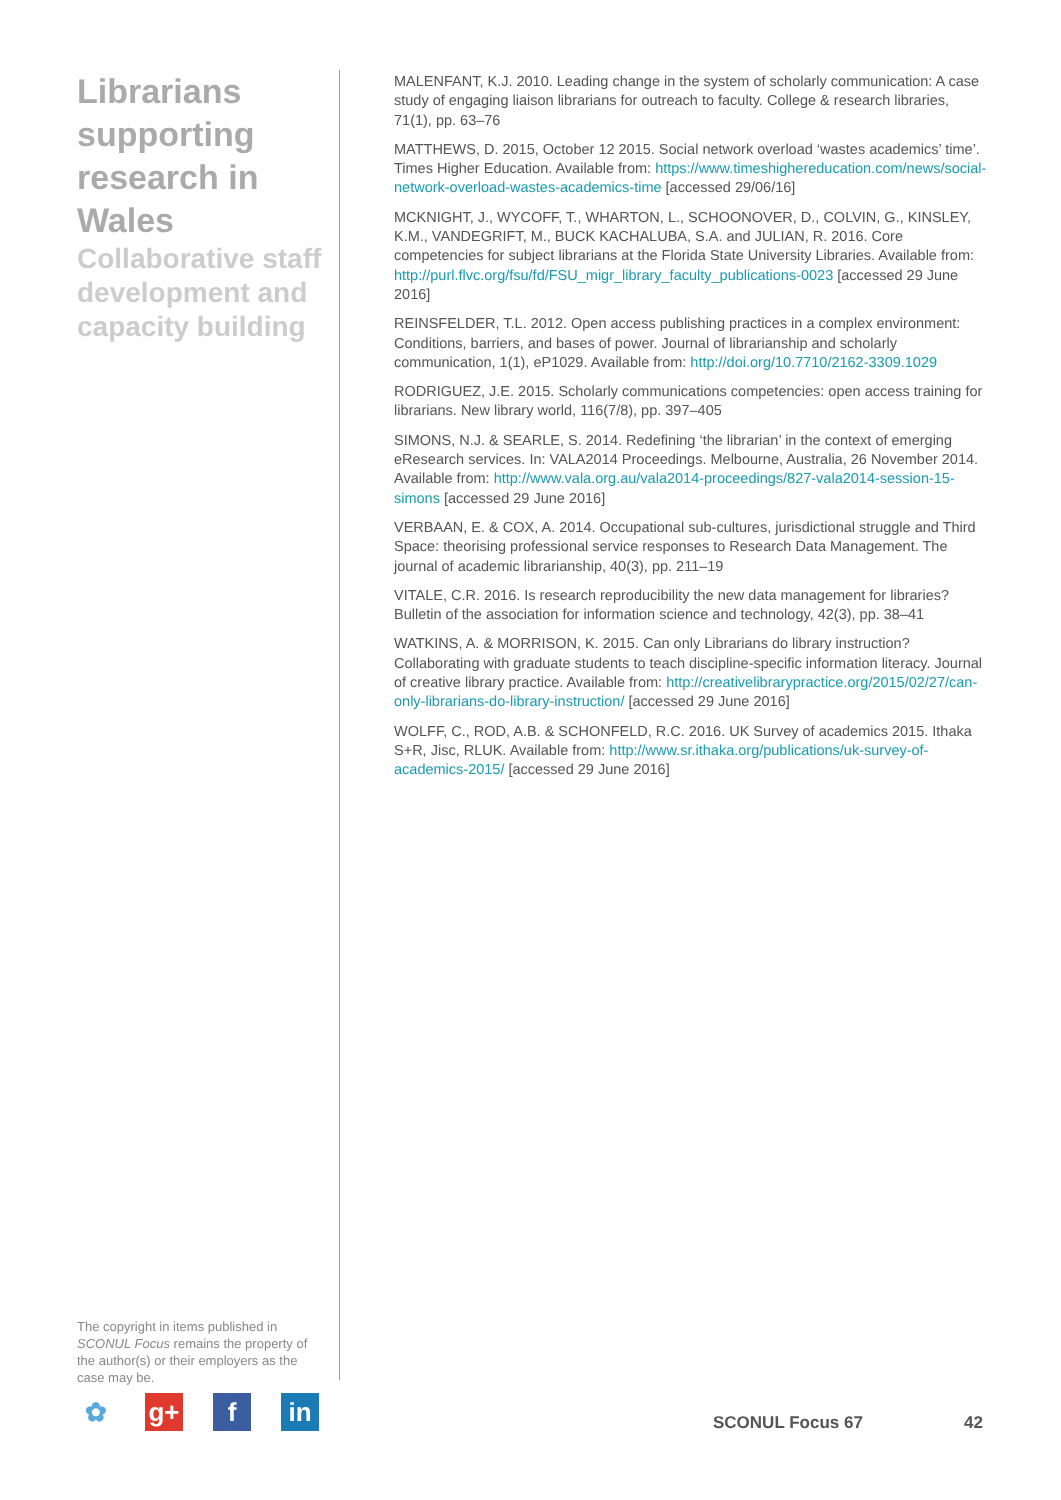Librarians supporting research in Wales
Collaborative staff development and capacity building
The copyright in items published in SCONUL Focus remains the property of the author(s) or their employers as the case may be.
MALENFANT, K.J. 2010. Leading change in the system of scholarly communication: A case study of engaging liaison librarians for outreach to faculty. College & research libraries, 71(1), pp. 63–76
MATTHEWS, D. 2015, October 12 2015. Social network overload ‘wastes academics’ time’. Times Higher Education. Available from: https://www.timeshighereducation.com/news/social-network-overload-wastes-academics-time [accessed 29/06/16]
MCKNIGHT, J., WYCOFF, T., WHARTON, L., SCHOONOVER, D., COLVIN, G., KINSLEY, K.M., VANDEGRIFT, M., BUCK KACHALUBA, S.A. and JULIAN, R. 2016. Core competencies for subject librarians at the Florida State University Libraries. Available from: http://purl.flvc.org/fsu/fd/FSU_migr_library_faculty_publications-0023 [accessed 29 June 2016]
REINSFELDER, T.L. 2012. Open access publishing practices in a complex environment: Conditions, barriers, and bases of power. Journal of librarianship and scholarly communication, 1(1), eP1029. Available from: http://doi.org/10.7710/2162-3309.1029
RODRIGUEZ, J.E. 2015. Scholarly communications competencies: open access training for librarians. New library world, 116(7/8), pp. 397–405
SIMONS, N.J. & SEARLE, S. 2014. Redefining ‘the librarian’ in the context of emerging eResearch services. In: VALA2014 Proceedings. Melbourne, Australia, 26 November 2014. Available from: http://www.vala.org.au/vala2014-proceedings/827-vala2014-session-15-simons [accessed 29 June 2016]
VERBAAN, E. & COX, A. 2014. Occupational sub-cultures, jurisdictional struggle and Third Space: theorising professional service responses to Research Data Management. The journal of academic librarianship, 40(3), pp. 211–19
VITALE, C.R. 2016. Is research reproducibility the new data management for libraries? Bulletin of the association for information science and technology, 42(3), pp. 38–41
WATKINS, A. & MORRISON, K. 2015. Can only Librarians do library instruction? Collaborating with graduate students to teach discipline-specific information literacy. Journal of creative library practice. Available from: http://creativelibrarypractice.org/2015/02/27/can-only-librarians-do-library-instruction/ [accessed 29 June 2016]
WOLFF, C., ROD, A.B. & SCHONFELD, R.C. 2016. UK Survey of academics 2015. Ithaka S+R, Jisc, RLUK. Available from: http://www.sr.ithaka.org/publications/uk-survey-of-academics-2015/ [accessed 29 June 2016]
✿ g+ f in
SCONUL Focus 67 42